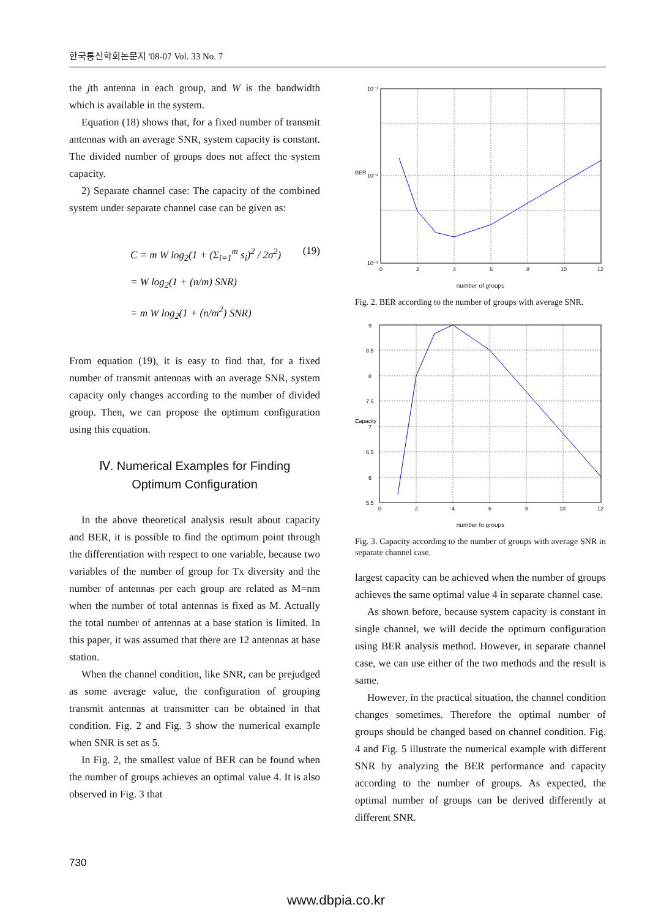한국통신학회논문지 '08-07 Vol. 33 No. 7
the jth antenna in each group, and W is the bandwidth which is available in the system.
Equation (18) shows that, for a fixed number of transmit antennas with an average SNR, system capacity is constant. The divided number of groups does not affect the system capacity.
2) Separate channel case: The capacity of the combined system under separate channel case can be given as:
C = m W log<sub>2</sub>(1 + (Σ<sub>i=1</sub><sup>m</sup> s<sub>i</sub>)<sup>2</sup> / 2σ<sup>2</sup>) (19)
= W log<sub>2</sub>(1 + (n/m) SNR)
= m W log<sub>2</sub>(1 + (n/m<sup>2</sup>) SNR)
From equation (19), it is easy to find that, for a fixed number of transmit antennas with an average SNR, system capacity only changes according to the number of divided group. Then, we can propose the optimum configuration using this equation.
Ⅳ. Numerical Examples for Finding
Optimum Configuration
In the above theoretical analysis result about capacity and BER, it is possible to find the optimum point through the differentiation with respect to one variable, because two variables of the number of group for Tx diversity and the number of antennas per each group are related as M=nm when the number of total antennas is fixed as M. Actually the total number of antennas at a base station is limited. In this paper, it was assumed that there are 12 antennas at base station.
When the channel condition, like SNR, can be prejudged as some average value, the configuration of grouping transmit antennas at transmitter can be obtained in that condition. Fig. 2 and Fig. 3 show the numerical example when SNR is set as 5.
In Fig. 2, the smallest value of BER can be found when the number of groups achieves an optimal value 4. It is also observed in Fig. 3 that
10⁻¹
10⁻²
10⁻³
0
2
4
6
8
10
12
BER
number of groups
Fig. 2. BER according to the number of groups with average SNR.
9
8.5
8
7.5
7
6.5
6
5.5
0
2
4
6
8
10
12
Capacity
number fo groups
Fig. 3. Capacity according to the number of groups with average SNR in separate channel case.
largest capacity can be achieved when the number of groups achieves the same optimal value 4 in separate channel case.
As shown before, because system capacity is constant in single channel, we will decide the optimum configuration using BER analysis method. However, in separate channel case, we can use either of the two methods and the result is same.
However, in the practical situation, the channel condition changes sometimes. Therefore the optimal number of groups should be changed based on channel condition. Fig. 4 and Fig. 5 illustrate the numerical example with different SNR by analyzing the BER performance and capacity according to the number of groups. As expected, the optimal number of groups can be derived differently at different SNR.
730
www.dbpia.co.kr